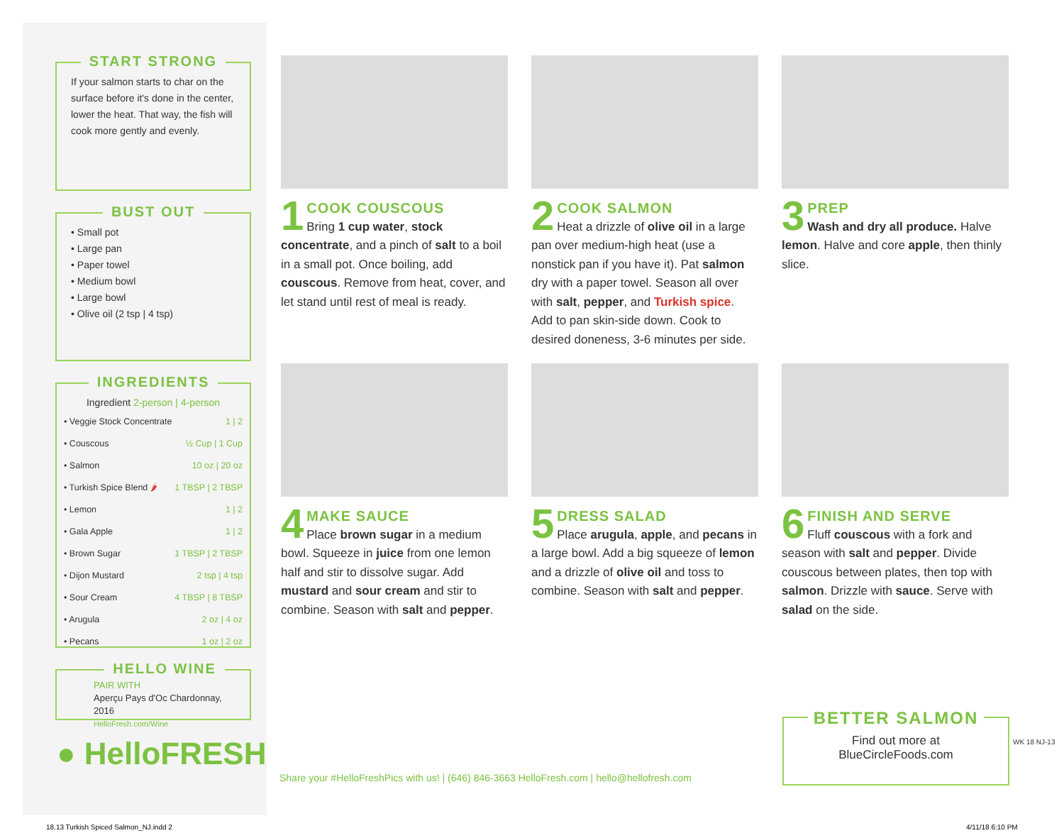START STRONG
If your salmon starts to char on the surface before it's done in the center, lower the heat. That way, the fish will cook more gently and evenly.
BUST OUT
• Small pot
• Large pan
• Paper towel
• Medium bowl
• Large bowl
• Olive oil (2 tsp | 4 tsp)
INGREDIENTS
Ingredient 2-person | 4-person
| • Veggie Stock Concentrate | 1 / 2 |
| • Couscous | ½ Cup / 1 Cup |
| • Salmon | 10 oz / 20 oz |
| • Turkish Spice Blend 🌶 | 1 TBSP / 2 TBSP |
| • Lemon | 1 / 2 |
| • Gala Apple | 1 / 2 |
| • Brown Sugar | 1 TBSP / 2 TBSP |
| • Dijon Mustard | 2 tsp / 4 tsp |
| • Sour Cream | 4 TBSP / 8 TBSP |
| • Arugula | 2 oz / 4 oz |
| • Pecans | 1 oz / 2 oz |
HELLO WINE
PAIR WITH
Aperçu Pays d'Oc Chardonnay, 2016
HelloFresh.com/Wine
● HelloFRESH
1
COOK COUSCOUS
Bring 1 cup water, stock concentrate, and a pinch of salt to a boil in a small pot. Once boiling, add couscous. Remove from heat, cover, and let stand until rest of meal is ready.
2
COOK SALMON
Heat a drizzle of olive oil in a large pan over medium-high heat (use a nonstick pan if you have it). Pat salmon dry with a paper towel. Season all over with salt, pepper, and Turkish spice. Add to pan skin-side down. Cook to desired doneness, 3-6 minutes per side.
3
PREP
Wash and dry all produce. Halve lemon. Halve and core apple, then thinly slice.
4
MAKE SAUCE
Place brown sugar in a medium bowl. Squeeze in juice from one lemon half and stir to dissolve sugar. Add mustard and sour cream and stir to combine. Season with salt and pepper.
5
DRESS SALAD
Place arugula, apple, and pecans in a large bowl. Add a big squeeze of lemon and a drizzle of olive oil and toss to combine. Season with salt and pepper.
6
FINISH AND SERVE
Fluff couscous with a fork and season with salt and pepper. Divide couscous between plates, then top with salmon. Drizzle with sauce. Serve with salad on the side.
Share your #HelloFreshPics with us! | (646) 846-3663 HelloFresh.com | hello@hellofresh.com
BETTER SALMON
Find out more at
BlueCircleFoods.com
WK 18 NJ-13
18.13 Turkish Spiced Salmon_NJ.indd 2
4/11/18 6:10 PM